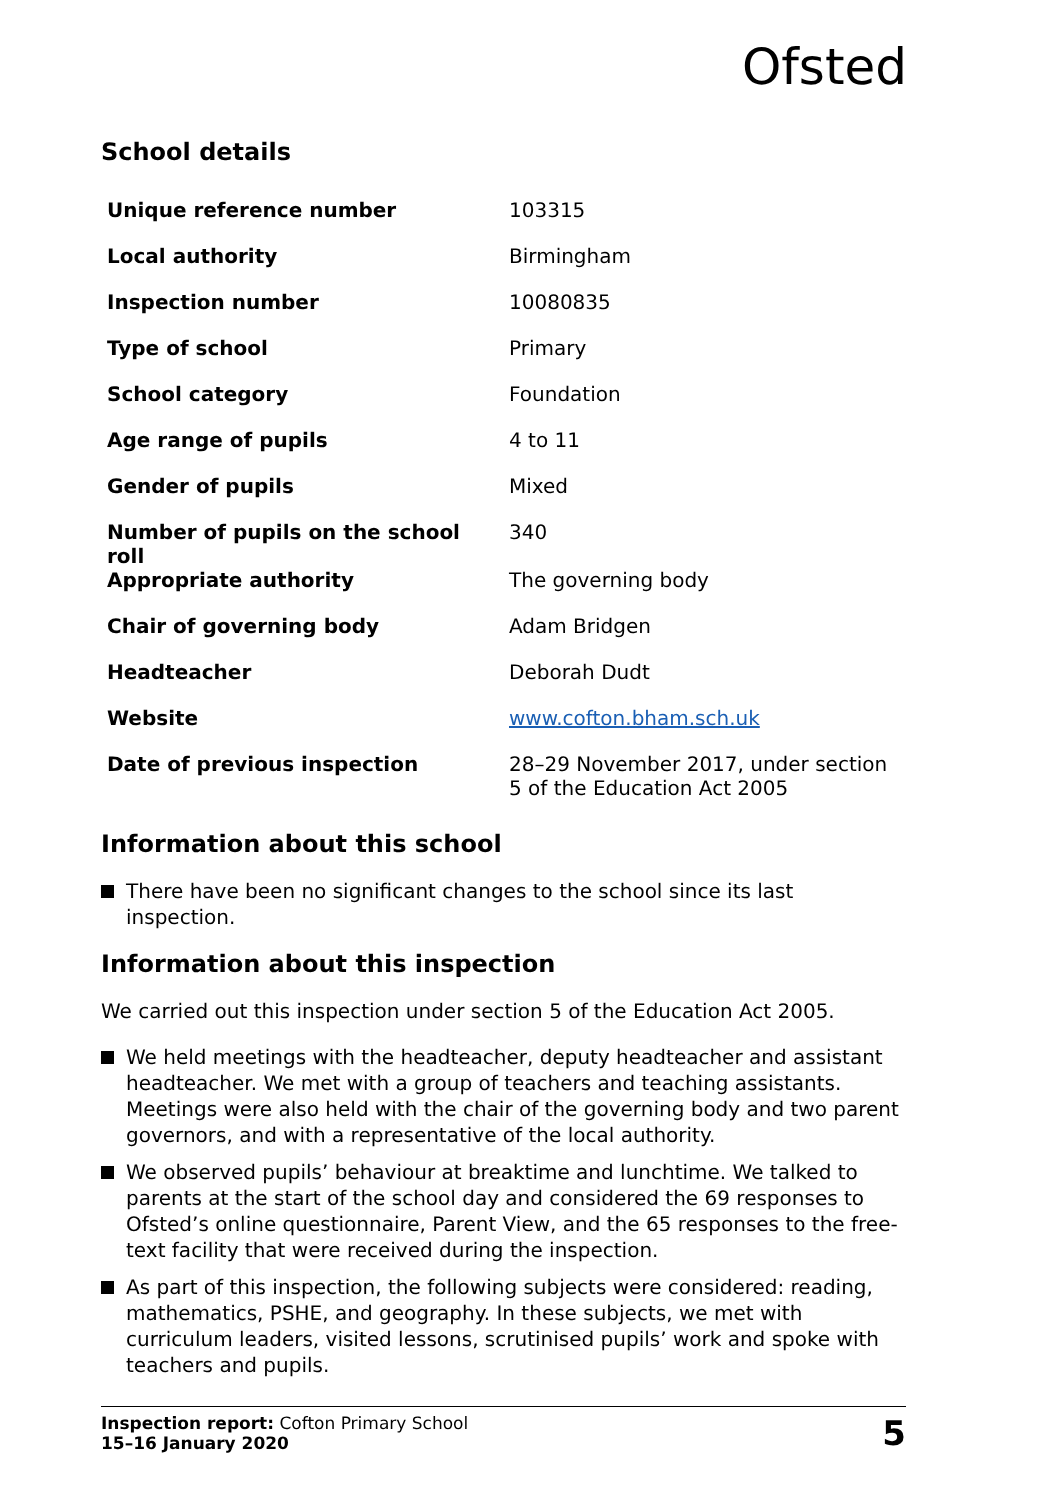Ofsted
School details
| Unique reference number | 103315 |
| Local authority | Birmingham |
| Inspection number | 10080835 |
| Type of school | Primary |
| School category | Foundation |
| Age range of pupils | 4 to 11 |
| Gender of pupils | Mixed |
| Number of pupils on the school roll | 340 |
| Appropriate authority | The governing body |
| Chair of governing body | Adam Bridgen |
| Headteacher | Deborah Dudt |
| Website | www.cofton.bham.sch.uk |
| Date of previous inspection | 28–29 November 2017, under section 5 of the Education Act 2005 |
Information about this school
There have been no significant changes to the school since its last inspection.
Information about this inspection
We carried out this inspection under section 5 of the Education Act 2005.
We held meetings with the headteacher, deputy headteacher and assistant headteacher. We met with a group of teachers and teaching assistants. Meetings were also held with the chair of the governing body and two parent governors, and with a representative of the local authority.
We observed pupils’ behaviour at breaktime and lunchtime. We talked to parents at the start of the school day and considered the 69 responses to Ofsted’s online questionnaire, Parent View, and the 65 responses to the free-text facility that were received during the inspection.
As part of this inspection, the following subjects were considered: reading, mathematics, PSHE, and geography. In these subjects, we met with curriculum leaders, visited lessons, scrutinised pupils’ work and spoke with teachers and pupils.
Inspection report: Cofton Primary School
15–16 January 2020
5